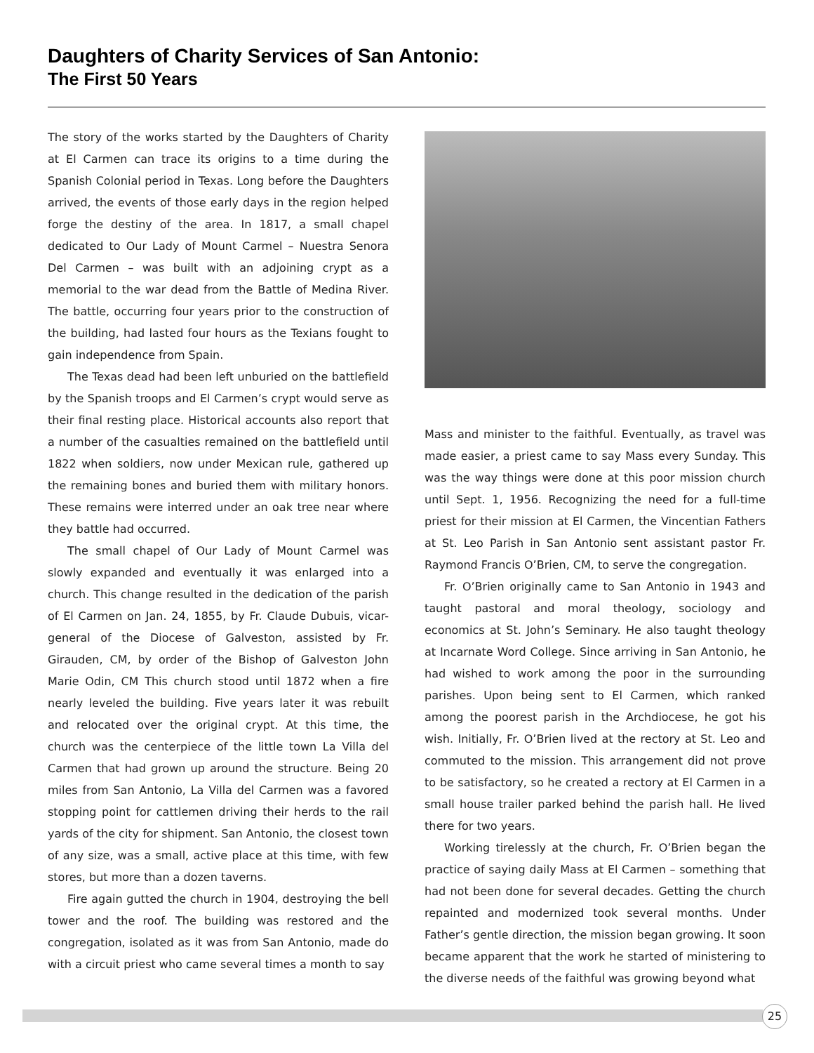Daughters of Charity Services of San Antonio:
The First 50 Years
The story of the works started by the Daughters of Charity at El Carmen can trace its origins to a time during the Spanish Colonial period in Texas. Long before the Daughters arrived, the events of those early days in the region helped forge the destiny of the area. In 1817, a small chapel dedicated to Our Lady of Mount Carmel – Nuestra Senora Del Carmen – was built with an adjoining crypt as a memorial to the war dead from the Battle of Medina River. The battle, occurring four years prior to the construction of the building, had lasted four hours as the Texians fought to gain independence from Spain.
The Texas dead had been left unburied on the battlefield by the Spanish troops and El Carmen’s crypt would serve as their final resting place. Historical accounts also report that a number of the casualties remained on the battlefield until 1822 when soldiers, now under Mexican rule, gathered up the remaining bones and buried them with military honors. These remains were interred under an oak tree near where they battle had occurred.
The small chapel of Our Lady of Mount Carmel was slowly expanded and eventually it was enlarged into a church. This change resulted in the dedication of the parish of El Carmen on Jan. 24, 1855, by Fr. Claude Dubuis, vicar-general of the Diocese of Galveston, assisted by Fr. Girauden, CM, by order of the Bishop of Galveston John Marie Odin, CM This church stood until 1872 when a fire nearly leveled the building. Five years later it was rebuilt and relocated over the original crypt. At this time, the church was the centerpiece of the little town La Villa del Carmen that had grown up around the structure. Being 20 miles from San Antonio, La Villa del Carmen was a favored stopping point for cattlemen driving their herds to the rail yards of the city for shipment. San Antonio, the closest town of any size, was a small, active place at this time, with few stores, but more than a dozen taverns.
Fire again gutted the church in 1904, destroying the bell tower and the roof. The building was restored and the congregation, isolated as it was from San Antonio, made do with a circuit priest who came several times a month to say
Mass and minister to the faithful. Eventually, as travel was made easier, a priest came to say Mass every Sunday. This was the way things were done at this poor mission church until Sept. 1, 1956. Recognizing the need for a full-time priest for their mission at El Carmen, the Vincentian Fathers at St. Leo Parish in San Antonio sent assistant pastor Fr. Raymond Francis O’Brien, CM, to serve the congregation.
Fr. O’Brien originally came to San Antonio in 1943 and taught pastoral and moral theology, sociology and economics at St. John’s Seminary. He also taught theology at Incarnate Word College. Since arriving in San Antonio, he had wished to work among the poor in the surrounding parishes. Upon being sent to El Carmen, which ranked among the poorest parish in the Archdiocese, he got his wish. Initially, Fr. O’Brien lived at the rectory at St. Leo and commuted to the mission. This arrangement did not prove to be satisfactory, so he created a rectory at El Carmen in a small house trailer parked behind the parish hall. He lived there for two years.
Working tirelessly at the church, Fr. O’Brien began the practice of saying daily Mass at El Carmen – something that had not been done for several decades. Getting the church repainted and modernized took several months. Under Father’s gentle direction, the mission began growing. It soon became apparent that the work he started of ministering to the diverse needs of the faithful was growing beyond what
25